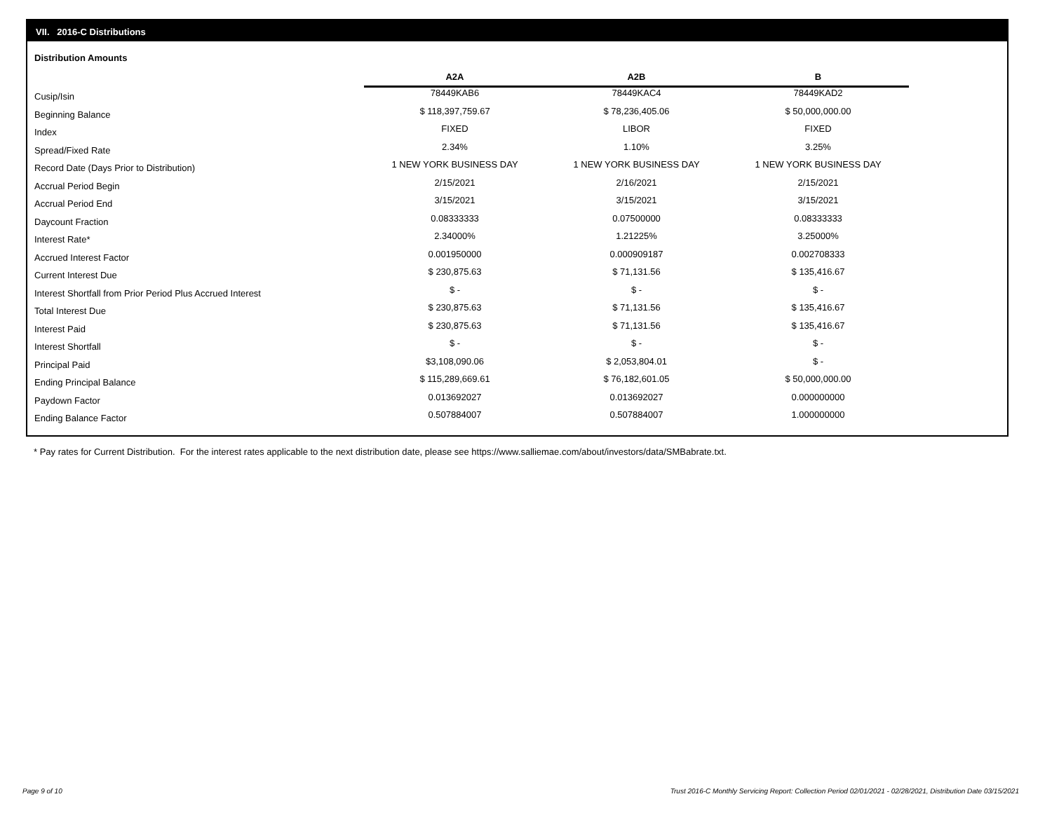VII. 2016-C Distributions
Distribution Amounts
| | A2A | A2B | B |
| --- | --- | --- | --- |
| Cusip/Isin | 78449KAB6 | 78449KAC4 | 78449KAD2 |
| Beginning Balance | $ 118,397,759.67 | $ 78,236,405.06 | $ 50,000,000.00 |
| Index | FIXED | LIBOR | FIXED |
| Spread/Fixed Rate | 2.34% | 1.10% | 3.25% |
| Record Date (Days Prior to Distribution) | 1 NEW YORK BUSINESS DAY | 1 NEW YORK BUSINESS DAY | 1 NEW YORK BUSINESS DAY |
| Accrual Period Begin | 2/15/2021 | 2/16/2021 | 2/15/2021 |
| Accrual Period End | 3/15/2021 | 3/15/2021 | 3/15/2021 |
| Daycount Fraction | 0.08333333 | 0.07500000 | 0.08333333 |
| Interest Rate* | 2.34000% | 1.21225% | 3.25000% |
| Accrued Interest Factor | 0.001950000 | 0.000909187 | 0.002708333 |
| Current Interest Due | $ 230,875.63 | $ 71,131.56 | $ 135,416.67 |
| Interest Shortfall from Prior Period Plus Accrued Interest | $ - | $ - | $ - |
| Total Interest Due | $ 230,875.63 | $ 71,131.56 | $ 135,416.67 |
| Interest Paid | $ 230,875.63 | $ 71,131.56 | $ 135,416.67 |
| Interest Shortfall | $ - | $ - | $ - |
| Principal Paid | $3,108,090.06 | $ 2,053,804.01 | $ - |
| Ending Principal Balance | $ 115,289,669.61 | $ 76,182,601.05 | $ 50,000,000.00 |
| Paydown Factor | 0.013692027 | 0.013692027 | 0.000000000 |
| Ending Balance Factor | 0.507884007 | 0.507884007 | 1.000000000 |
* Pay rates for Current Distribution. For the interest rates applicable to the next distribution date, please see https://www.salliemae.com/about/investors/data/SMBabrate.txt.
Page 9 of 10
Trust 2016-C Monthly Servicing Report: Collection Period 02/01/2021 - 02/28/2021, Distribution Date 03/15/2021